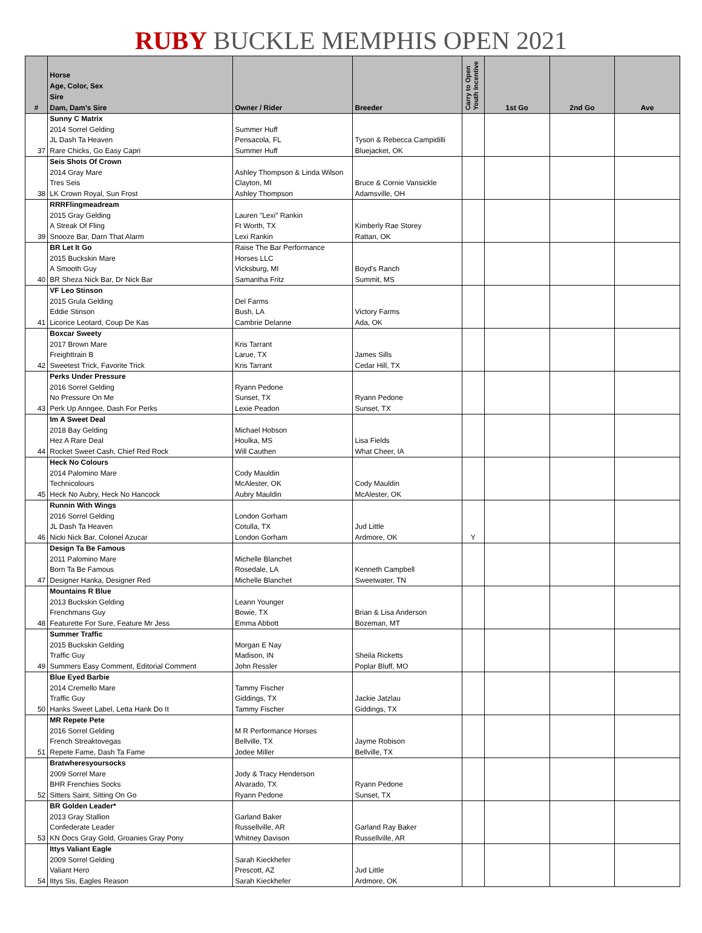RUBY BUCKLE MEMPHIS OPEN 2021
| # | Horse Age, Color, Sex Sire Dam, Dam's Sire | Owner / Rider | Breeder | Carry to Open Youth Incentive | 1st Go | 2nd Go | Ave |
| --- | --- | --- | --- | --- | --- | --- | --- |
| 37 | Sunny C Matrix 2014 Sorrel Gelding JL Dash Ta Heaven Rare Chicks, Go Easy Capri | Summer Huff Pensacola, FL Summer Huff | Tyson & Rebecca Campidilli Bluejacket, OK | | | | |
| 38 | Seis Shots Of Crown 2014 Gray Mare Tres Seis LK Crown Royal, Sun Frost | Ashley Thompson & Linda Wilson Clayton, MI Ashley Thompson | Bruce & Cornie Vansickle Adamsville, OH | | | | |
| 39 | RRRFlingmeadream 2015 Gray Gelding A Streak Of Fling Snooze Bar, Darn That Alarm | Lauren "Lexi" Rankin Ft Worth, TX Lexi Rankin | Kimberly Rae Storey Rattan, OK | | | | |
| 40 | BR Let It Go 2015 Buckskin Mare A Smooth Guy BR Sheza Nick Bar, Dr Nick Bar | Raise The Bar Performance Horses LLC Vicksburg, MI Samantha Fritz | Boyd's Ranch Summit, MS | | | | |
| 41 | VF Leo Stinson 2015 Grula Gelding Eddie Stinson Licorice Leotard, Coup De Kas | Del Farms Bush, LA Cambrie Delanne | Victory Farms Ada, OK | | | | |
| 42 | Boxcar Sweety 2017 Brown Mare Freighttrain B Sweetest Trick, Favorite Trick | Kris Tarrant Larue, TX Kris Tarrant | James Sills Cedar Hill, TX | | | | |
| 43 | Perks Under Pressure 2016 Sorrel Gelding No Pressure On Me Perk Up Anngee, Dash For Perks | Ryann Pedone Sunset, TX Lexie Peadon | Ryann Pedone Sunset, TX | | | | |
| 44 | Im A Sweet Deal 2018 Bay Gelding Hez A Rare Deal Rocket Sweet Cash, Chief Red Rock | Michael Hobson Houlka, MS Will Cauthen | Lisa Fields What Cheer, IA | | | | |
| 45 | Heck No Colours 2014 Palomino Mare Technicolours Heck No Aubry, Heck No Hancock | Cody Mauldin McAlester, OK Aubry Mauldin | Cody Mauldin McAlester, OK | | | | |
| 46 | Runnin With Wings 2016 Sorrel Gelding JL Dash Ta Heaven Nicki Nick Bar, Colonel Azucar | London Gorham Cotulla, TX London Gorham | Jud Little Ardmore, OK | Y | | | |
| 47 | Design Ta Be Famous 2011 Palomino Mare Born Ta Be Famous Designer Hanka, Designer Red | Michelle Blanchet Rosedale, LA Michelle Blanchet | Kenneth Campbell Sweetwater, TN | | | | |
| 48 | Mountains R Blue 2013 Buckskin Gelding Frenchmans Guy Featurette For Sure, Feature Mr Jess | Leann Younger Bowie, TX Emma Abbott | Brian & Lisa Anderson Bozeman, MT | | | | |
| 49 | Summer Traffic 2015 Buckskin Gelding Traffic Guy Summers Easy Comment, Editorial Comment | Morgan E Nay Madison, IN John Ressler | Sheila Ricketts Poplar Bluff, MO | | | | |
| 50 | Blue Eyed Barbie 2014 Cremello Mare Traffic Guy Hanks Sweet Label, Letta Hank Do It | Tammy Fischer Giddings, TX Tammy Fischer | Jackie Jatzlau Giddings, TX | | | | |
| 51 | MR Repete Pete 2016 Sorrel Gelding French Streaktovegas Repete Fame, Dash Ta Fame | M R Performance Horses Bellville, TX Jodee Miller | Jayme Robison Bellville, TX | | | | |
| 52 | Bratwheresyoursocks 2009 Sorrel Mare BHR Frenchies Socks Sitters Saint, Sitting On Go | Jody & Tracy Henderson Alvarado, TX Ryann Pedone | Ryann Pedone Sunset, TX | | | | |
| 53 | BR Golden Leader* 2013 Gray Stallion Confederate Leader KN Docs Gray Gold, Groanies Gray Pony | Garland Baker Russellville, AR Whitney Davison | Garland Ray Baker Russellville, AR | | | | |
| 54 | Ittys Valiant Eagle 2009 Sorrel Gelding Valiant Hero Ittys Sis, Eagles Reason | Sarah Kieckhefer Prescott, AZ Sarah Kieckhefer | Jud Little Ardmore, OK | | | | |